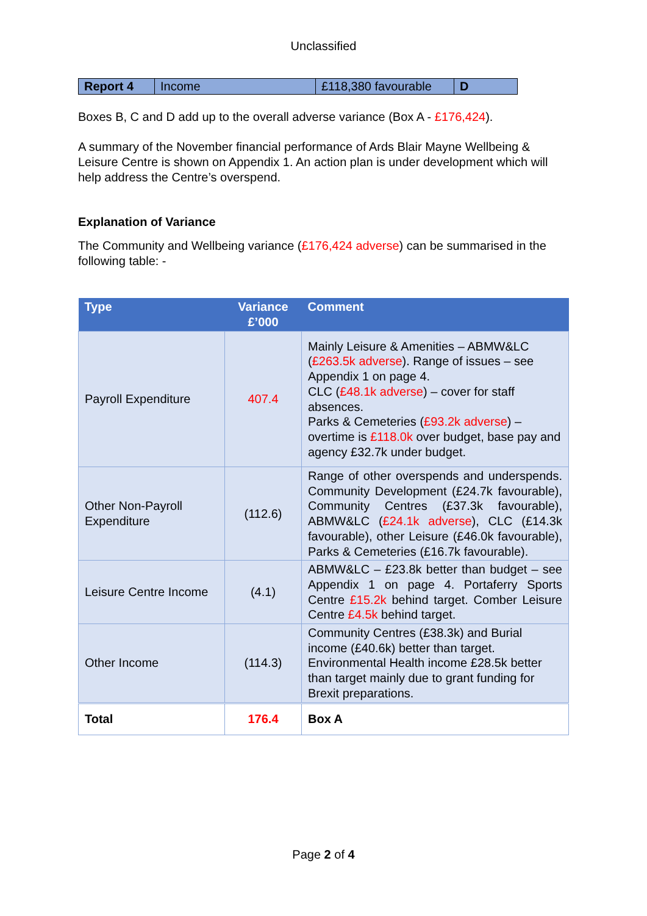Unclassified
| Report 4 | Income | £118,380 favourable | D |
Boxes B, C and D add up to the overall adverse variance (Box A - £176,424).
A summary of the November financial performance of Ards Blair Mayne Wellbeing & Leisure Centre is shown on Appendix 1. An action plan is under development which will help address the Centre’s overspend.
Explanation of Variance
The Community and Wellbeing variance (£176,424 adverse) can be summarised in the following table: -
| Type | Variance £’000 | Comment |
| --- | --- | --- |
| Payroll Expenditure | 407.4 | Mainly Leisure & Amenities – ABMW&LC ( £263.5k adverse ). Range of issues – see Appendix 1 on page 4. CLC ( £48.1k adverse ) – cover for staff absences. Parks & Cemeteries ( £93.2k adverse ) – overtime is £118.0k over budget, base pay and agency £32.7k under budget. |
| Other Non-Payroll Expenditure | (112.6) | Range of other overspends and underspends. Community Development (£24.7k favourable), Community Centres (£37.3k favourable), ABMW&LC ( £24.1k adverse ), CLC (£14.3k favourable), other Leisure (£46.0k favourable), Parks & Cemeteries (£16.7k favourable). |
| Leisure Centre Income | (4.1) | ABMW&LC – £23.8k better than budget – see Appendix 1 on page 4. Portaferry Sports Centre £15.2k behind target. Comber Leisure Centre £4.5k behind target. |
| Other Income | (114.3) | Community Centres (£38.3k) and Burial income (£40.6k) better than target. Environmental Health income £28.5k better than target mainly due to grant funding for Brexit preparations. |
| Total | 176.4 | Box A |
Page 2 of 4